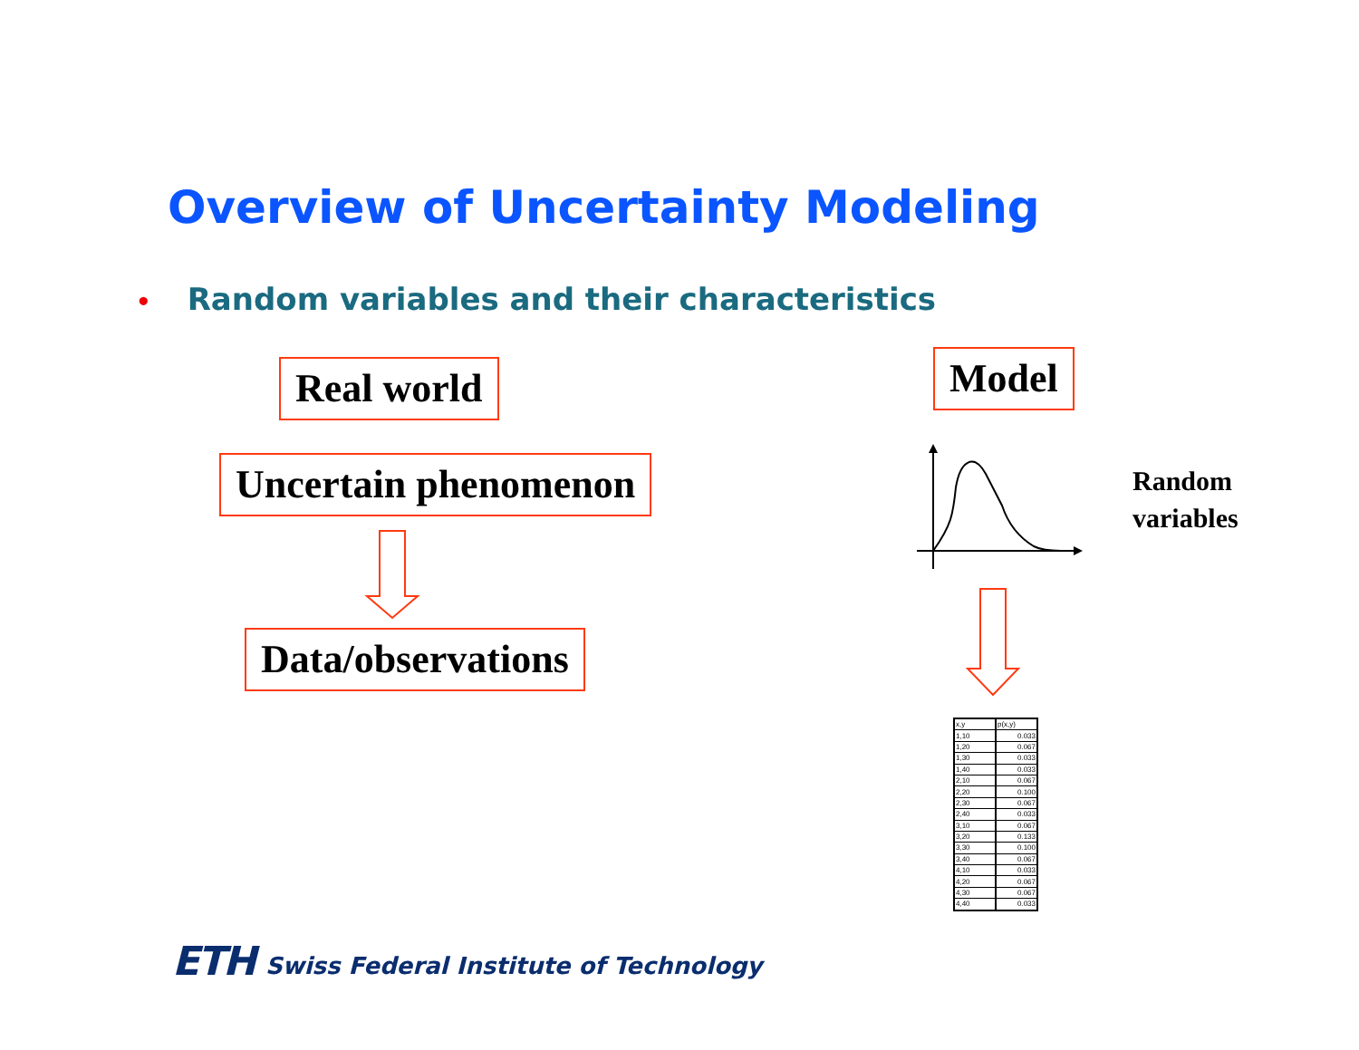Overview of Uncertainty Modeling
• Random variables and their characteristics
Real world
Uncertain phenomenon
Data/observations
Model
Random
variables
| x,y | p(x,y) |
| 1,10 | 0.033 |
| 1,20 | 0.067 |
| 1,30 | 0.033 |
| 1,40 | 0.033 |
| 2,10 | 0.067 |
| 2,20 | 0.100 |
| 2,30 | 0.067 |
| 2,40 | 0.033 |
| 3,10 | 0.067 |
| 3,20 | 0.133 |
| 3,30 | 0.100 |
| 3,40 | 0.067 |
| 4,10 | 0.033 |
| 4,20 | 0.067 |
| 4,30 | 0.067 |
| 4,40 | 0.033 |
ETH Swiss Federal Institute of Technology